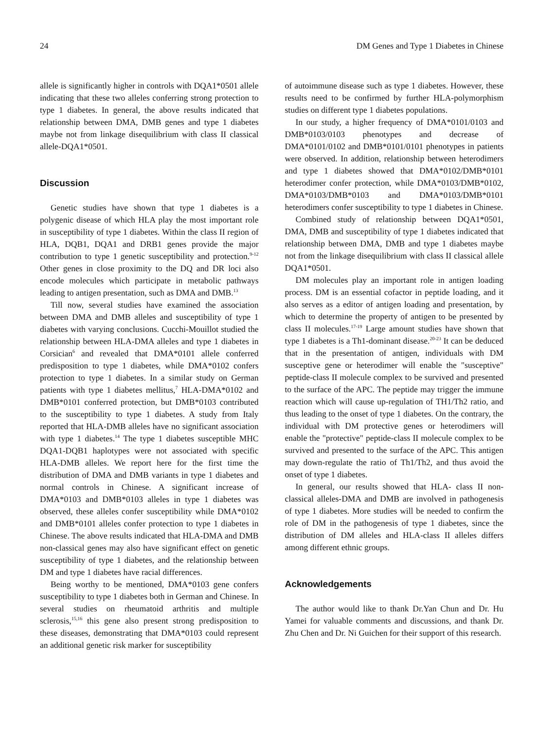24 DM Genes and Type 1 Diabetes in Chinese
allele is significantly higher in controls with DQA1*0501 allele indicating that these two alleles conferring strong protection to type 1 diabetes. In general, the above results indicated that relationship between DMA, DMB genes and type 1 diabetes maybe not from linkage disequilibrium with class II classical allele-DQA1*0501.
Discussion
Genetic studies have shown that type 1 diabetes is a polygenic disease of which HLA play the most important role in susceptibility of type 1 diabetes. Within the class II region of HLA, DQB1, DQA1 and DRB1 genes provide the major contribution to type 1 genetic susceptibility and protection.<sup>9-12</sup> Other genes in close proximity to the DQ and DR loci also encode molecules which participate in metabolic pathways leading to antigen presentation, such as DMA and DMB.<sup>13</sup>
Till now, several studies have examined the association between DMA and DMB alleles and susceptibility of type 1 diabetes with varying conclusions. Cucchi-Mouillot studied the relationship between HLA-DMA alleles and type 1 diabetes in Corsician<sup>6</sup> and revealed that DMA*0101 allele conferred predisposition to type 1 diabetes, while DMA*0102 confers protection to type 1 diabetes. In a similar study on German patients with type 1 diabetes mellitus,<sup>7</sup> HLA-DMA*0102 and DMB*0101 conferred protection, but DMB*0103 contributed to the susceptibility to type 1 diabetes. A study from Italy reported that HLA-DMB alleles have no significant association with type 1 diabetes.<sup>14</sup> The type 1 diabetes susceptible MHC DQA1-DQB1 haplotypes were not associated with specific HLA-DMB alleles. We report here for the first time the distribution of DMA and DMB variants in type 1 diabetes and normal controls in Chinese. A significant increase of DMA*0103 and DMB*0103 alleles in type 1 diabetes was observed, these alleles confer susceptibility while DMA*0102 and DMB*0101 alleles confer protection to type 1 diabetes in Chinese. The above results indicated that HLA-DMA and DMB non-classical genes may also have significant effect on genetic susceptibility of type 1 diabetes, and the relationship between DM and type 1 diabetes have racial differences.
Being worthy to be mentioned, DMA*0103 gene confers susceptibility to type 1 diabetes both in German and Chinese. In several studies on rheumatoid arthritis and multiple sclerosis,<sup>15,16</sup> this gene also present strong predisposition to these diseases, demonstrating that DMA*0103 could represent an additional genetic risk marker for susceptibility
of autoimmune disease such as type 1 diabetes. However, these results need to be confirmed by further HLA-polymorphism studies on different type 1 diabetes populations.
In our study, a higher frequency of DMA*0101/0103 and DMB*0103/0103 phenotypes and decrease of DMA*0101/0102 and DMB*0101/0101 phenotypes in patients were observed. In addition, relationship between heterodimers and type 1 diabetes showed that DMA*0102/DMB*0101 heterodimer confer protection, while DMA*0103/DMB*0102, DMA*0103/DMB*0103 and DMA*0103/DMB*0101 heterodimers confer susceptibility to type 1 diabetes in Chinese.
Combined study of relationship between DQA1*0501, DMA, DMB and susceptibility of type 1 diabetes indicated that relationship between DMA, DMB and type 1 diabetes maybe not from the linkage disequilibrium with class II classical allele DQA1*0501.
DM molecules play an important role in antigen loading process. DM is an essential cofactor in peptide loading, and it also serves as a editor of antigen loading and presentation, by which to determine the property of antigen to be presented by class II molecules.<sup>17-19</sup> Large amount studies have shown that type 1 diabetes is a Th1-dominant disease.<sup>20-23</sup> It can be deduced that in the presentation of antigen, individuals with DM susceptive gene or heterodimer will enable the "susceptive" peptide-class II molecule complex to be survived and presented to the surface of the APC. The peptide may trigger the immune reaction which will cause up-regulation of TH1/Th2 ratio, and thus leading to the onset of type 1 diabetes. On the contrary, the individual with DM protective genes or heterodimers will enable the "protective" peptide-class II molecule complex to be survived and presented to the surface of the APC. This antigen may down-regulate the ratio of Th1/Th2, and thus avoid the onset of type 1 diabetes.
In general, our results showed that HLA- class II non-classical alleles-DMA and DMB are involved in pathogenesis of type 1 diabetes. More studies will be needed to confirm the role of DM in the pathogenesis of type 1 diabetes, since the distribution of DM alleles and HLA-class II alleles differs among different ethnic groups.
Acknowledgements
The author would like to thank Dr.Yan Chun and Dr. Hu Yamei for valuable comments and discussions, and thank Dr. Zhu Chen and Dr. Ni Guichen for their support of this research.